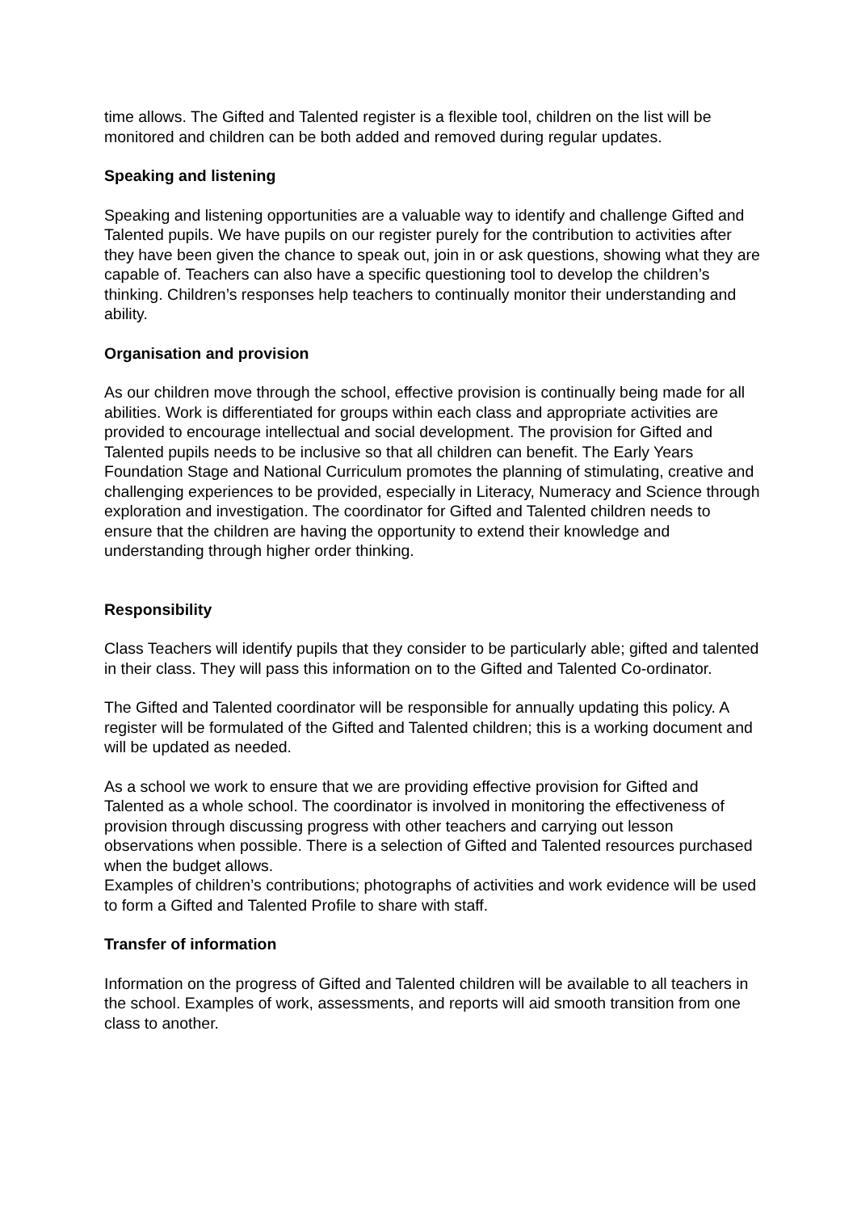time allows. The Gifted and Talented register is a flexible tool, children on the list will be monitored and children can be both added and removed during regular updates.
Speaking and listening
Speaking and listening opportunities are a valuable way to identify and challenge Gifted and Talented pupils. We have pupils on our register purely for the contribution to activities after they have been given the chance to speak out, join in or ask questions, showing what they are capable of. Teachers can also have a specific questioning tool to develop the children’s thinking. Children’s responses help teachers to continually monitor their understanding and ability.
Organisation and provision
As our children move through the school, effective provision is continually being made for all abilities. Work is differentiated for groups within each class and appropriate activities are provided to encourage intellectual and social development. The provision for Gifted and Talented pupils needs to be inclusive so that all children can benefit. The Early Years Foundation Stage and National Curriculum promotes the planning of stimulating, creative and challenging experiences to be provided, especially in Literacy, Numeracy and Science through exploration and investigation. The coordinator for Gifted and Talented children needs to ensure that the children are having the opportunity to extend their knowledge and understanding through higher order thinking.
Responsibility
Class Teachers will identify pupils that they consider to be particularly able; gifted and talented in their class. They will pass this information on to the Gifted and Talented Co-ordinator.
The Gifted and Talented coordinator will be responsible for annually updating this policy. A register will be formulated of the Gifted and Talented children; this is a working document and will be updated as needed.
As a school we work to ensure that we are providing effective provision for Gifted and Talented as a whole school. The coordinator is involved in monitoring the effectiveness of provision through discussing progress with other teachers and carrying out lesson observations when possible. There is a selection of Gifted and Talented resources purchased when the budget allows.
Examples of children’s contributions; photographs of activities and work evidence will be used to form a Gifted and Talented Profile to share with staff.
Transfer of information
Information on the progress of Gifted and Talented children will be available to all teachers in the school. Examples of work, assessments, and reports will aid smooth transition from one class to another.